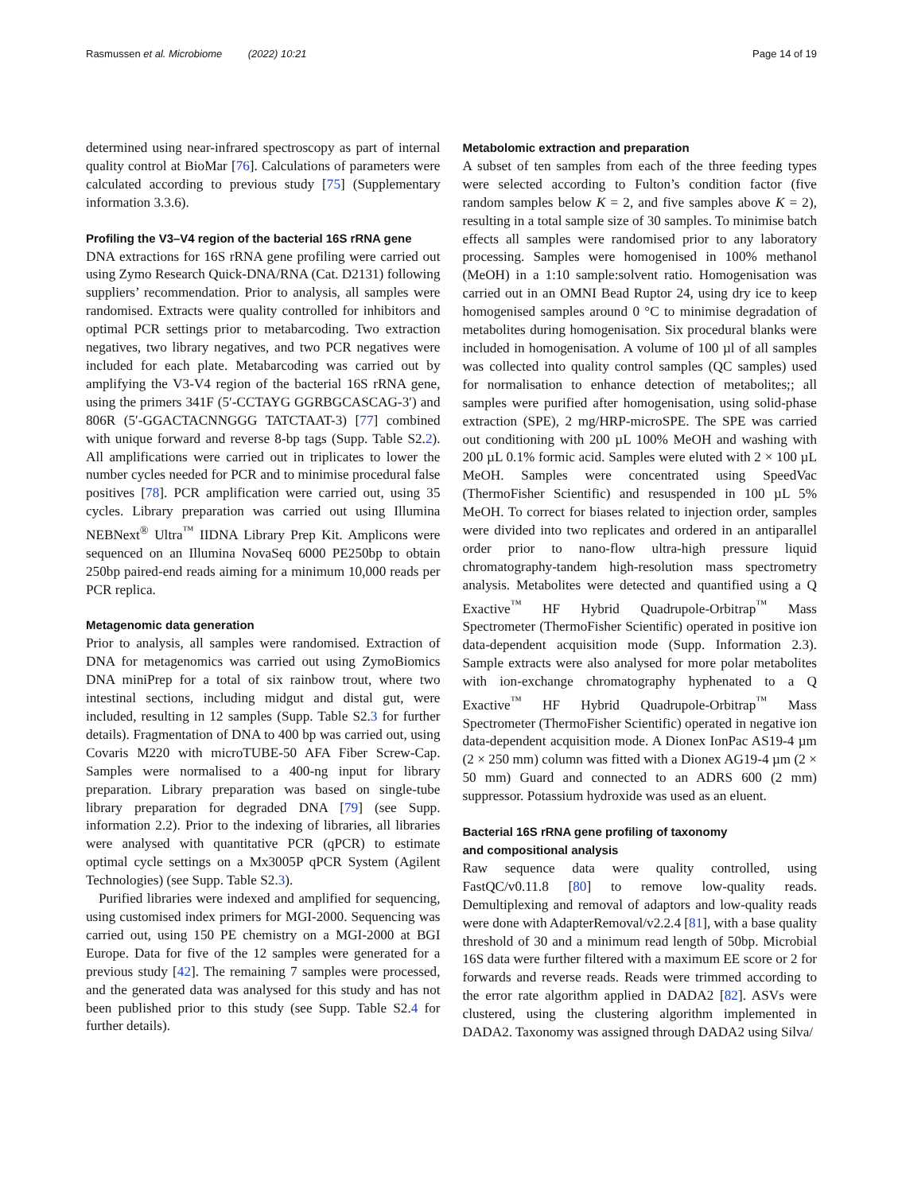Rasmussen et al. Microbiome (2022) 10:21 Page 14 of 19
determined using near-infrared spectroscopy as part of internal quality control at BioMar [76]. Calculations of parameters were calculated according to previous study [75] (Supplementary information 3.3.6).
Profiling the V3–V4 region of the bacterial 16S rRNA gene
DNA extractions for 16S rRNA gene profiling were carried out using Zymo Research Quick-DNA/RNA (Cat. D2131) following suppliers’ recommendation. Prior to analysis, all samples were randomised. Extracts were quality controlled for inhibitors and optimal PCR settings prior to metabarcoding. Two extraction negatives, two library negatives, and two PCR negatives were included for each plate. Metabarcoding was carried out by amplifying the V3-V4 region of the bacterial 16S rRNA gene, using the primers 341F (5′-CCTAYG GGRBGCASCAG-3′) and 806R (5′-GGACTACNNGGG TATCTAAT-3) [77] combined with unique forward and reverse 8-bp tags (Supp. Table S2.2). All amplifications were carried out in triplicates to lower the number cycles needed for PCR and to minimise procedural false positives [78]. PCR amplification were carried out, using 35 cycles. Library preparation was carried out using Illumina NEBNext<sup>®</sup> Ultra<sup>™</sup> IIDNA Library Prep Kit. Amplicons were sequenced on an Illumina NovaSeq 6000 PE250bp to obtain 250bp paired-end reads aiming for a minimum 10,000 reads per PCR replica.
Metagenomic data generation
Prior to analysis, all samples were randomised. Extraction of DNA for metagenomics was carried out using ZymoBiomics DNA miniPrep for a total of six rainbow trout, where two intestinal sections, including midgut and distal gut, were included, resulting in 12 samples (Supp. Table S2.3 for further details). Fragmentation of DNA to 400 bp was carried out, using Covaris M220 with microTUBE-50 AFA Fiber Screw-Cap. Samples were normalised to a 400-ng input for library preparation. Library preparation was based on single-tube library preparation for degraded DNA [79] (see Supp. information 2.2). Prior to the indexing of libraries, all libraries were analysed with quantitative PCR (qPCR) to estimate optimal cycle settings on a Mx3005P qPCR System (Agilent Technologies) (see Supp. Table S2.3).
Purified libraries were indexed and amplified for sequencing, using customised index primers for MGI-2000. Sequencing was carried out, using 150 PE chemistry on a MGI-2000 at BGI Europe. Data for five of the 12 samples were generated for a previous study [42]. The remaining 7 samples were processed, and the generated data was analysed for this study and has not been published prior to this study (see Supp. Table S2.4 for further details).
Metabolomic extraction and preparation
A subset of ten samples from each of the three feeding types were selected according to Fulton’s condition factor (five random samples below K = 2, and five samples above K = 2), resulting in a total sample size of 30 samples. To minimise batch effects all samples were randomised prior to any laboratory processing. Samples were homogenised in 100% methanol (MeOH) in a 1:10 sample:solvent ratio. Homogenisation was carried out in an OMNI Bead Ruptor 24, using dry ice to keep homogenised samples around 0 °C to minimise degradation of metabolites during homogenisation. Six procedural blanks were included in homogenisation. A volume of 100 µl of all samples was collected into quality control samples (QC samples) used for normalisation to enhance detection of metabolites;; all samples were purified after homogenisation, using solid-phase extraction (SPE), 2 mg/HRP-microSPE. The SPE was carried out conditioning with 200 µL 100% MeOH and washing with 200 µL 0.1% formic acid. Samples were eluted with 2 × 100 µL MeOH. Samples were concentrated using SpeedVac (ThermoFisher Scientific) and resuspended in 100 µL 5% MeOH. To correct for biases related to injection order, samples were divided into two replicates and ordered in an antiparallel order prior to nano-flow ultra-high pressure liquid chromatography-tandem high-resolution mass spectrometry analysis. Metabolites were detected and quantified using a Q Exactive<sup>™</sup> HF Hybrid Quadrupole-Orbitrap<sup>™</sup> Mass Spectrometer (ThermoFisher Scientific) operated in positive ion data-dependent acquisition mode (Supp. Information 2.3). Sample extracts were also analysed for more polar metabolites with ion-exchange chromatography hyphenated to a Q Exactive<sup>™</sup> HF Hybrid Quadrupole-Orbitrap<sup>™</sup> Mass Spectrometer (ThermoFisher Scientific) operated in negative ion data-dependent acquisition mode. A Dionex IonPac AS19-4 µm (2 × 250 mm) column was fitted with a Dionex AG19-4 µm (2 × 50 mm) Guard and connected to an ADRS 600 (2 mm) suppressor. Potassium hydroxide was used as an eluent.
Bacterial 16S rRNA gene profiling of taxonomy
and compositional analysis
Raw sequence data were quality controlled, using FastQC/v0.11.8 [80] to remove low-quality reads. Demultiplexing and removal of adaptors and low-quality reads were done with AdapterRemoval/v2.2.4 [81], with a base quality threshold of 30 and a minimum read length of 50bp. Microbial 16S data were further filtered with a maximum EE score or 2 for forwards and reverse reads. Reads were trimmed according to the error rate algorithm applied in DADA2 [82]. ASVs were clustered, using the clustering algorithm implemented in DADA2. Taxonomy was assigned through DADA2 using Silva/